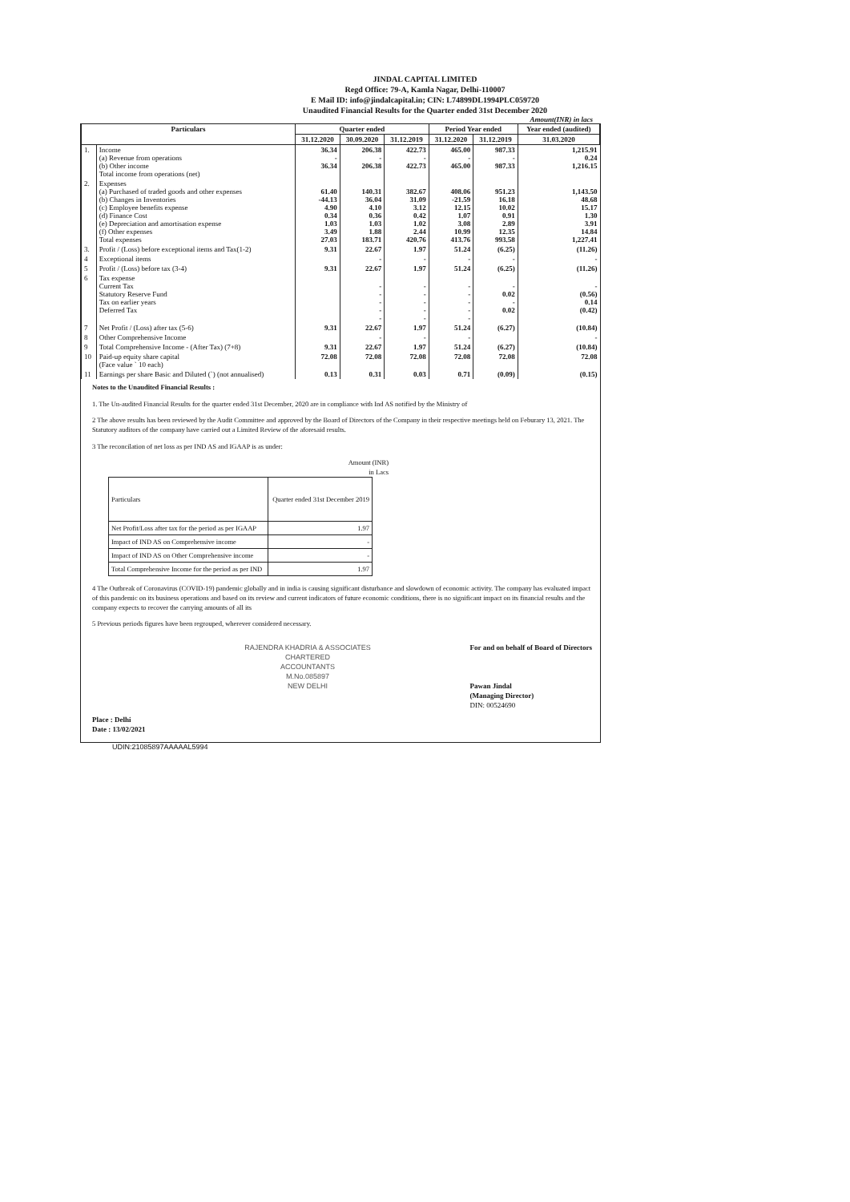JINDAL CAPITAL LIMITED
Regd Office: 79-A, Kamla Nagar, Delhi-110007
E Mail ID: info@jindalcapital.in; CIN: L74899DL1994PLC059720
Unaudited Financial Results for the Quarter ended 31st December 2020
Amount(INR) in lacs
| Particulars | | Quarter ended | | | Period Year ended | | Year ended (audited) |
| --- | --- | --- | --- | --- | --- | --- | --- |
| | | 31.12.2020 | 30.09.2020 | 31.12.2019 | 31.12.2020 | 31.12.2019 | 31.03.2020 |
| 1. | Income (a) Revenue from operations (b) Other income Total income from operations (net) | 36.34 - 36.34 | 206.38 - 206.38 | 422.73 - 422.73 | 465.00 - 465.00 | 987.33 - 987.33 | 1,215.91 0.24 1,216.15 |
| 2. | Expenses (a) Purchased of traded goods and other expenses (b) Changes in Inventories (c) Employee benefits expense (d) Finance Cost (e) Depreciation and amortisation expense (f) Other expenses Total expenses | 61.40 -44.13 4.90 0.34 1.03 3.49 27.03 | 140.31 36.04 4.10 0.36 1.03 1.88 183.71 | 382.67 31.09 3.12 0.42 1.02 2.44 420.76 | 408.06 -21.59 12.15 1.07 3.08 10.99 413.76 | 951.23 16.18 10.02 0.91 2.89 12.35 993.58 | 1,143.50 48.68 15.17 1.30 3.91 14.84 1,227.41 |
| 3. | Profit / (Loss) before exceptional items and Tax(1-2) | 9.31 | 22.67 | 1.97 | 51.24 | (6.25) | (11.26) |
| 4 | Exceptional items | | - | - | - | - | - |
| 5 | Profit / (Loss) before tax (3-4) | 9.31 | 22.67 | 1.97 | 51.24 | (6.25) | (11.26) |
| 6 | Tax expense Current Tax Statutory Reserve Fund Tax on earlier years Deferred Tax | | - - - - - | - - - - - | - - - - - | - 0.02 - 0.02 | - (0.56) 0.14 (0.42) |
| 7 | Net Profit / (Loss) after tax (5-6) | 9.31 | 22.67 | 1.97 | 51.24 | (6.27) | (10.84) |
| 8 | Other Comprehensive Income | | - | - | - | | - |
| 9 | Total Comprehensive Income - (After Tax) (7+8) | 9.31 | 22.67 | 1.97 | 51.24 | (6.27) | (10.84) |
| 10 | Paid-up equity share capital (Face value ` 10 each) | 72.08 | 72.08 | 72.08 | 72.08 | 72.08 | 72.08 |
| 11 | Earnings per share Basic and Diluted (`) (not annualised) | 0.13 | 0.31 | 0.03 | 0.71 | (0.09) | (0.15) |
Notes to the Unaudited Financial Results :
1. The Un-audited Financial Results for the quarter ended 31st December, 2020 are in compliance with Ind AS notified by the Ministry of
2 The above results has been reviewed by the Audit Committee and approved by the Board of Directors of the Company in their respective meetings held on Feburary 13, 2021. The Statutory auditors of the company have carried out a Limited Review of the aforesaid results.
3 The reconcilation of net loss as per IND AS and IGAAP is as under:
Amount (INR)
in Lacs
| Particulars | Quarter ended 31st December 2019 |
| Net Profit/Loss after tax for the period as per IGAAP | 1.97 |
| Impact of IND AS on Comprehensive income | - |
| Impact of IND AS on Other Comprehensive income | - |
| Total Comprehensive Income for the period as per IND | 1.97 |
4 The Outbreak of Coronavirus (COVID-19) pandemic globally and in india is causing significant disturbance and slowdown of economic activity. The company has evaluated impact of this pandemic on its business operations and based on its review and current indicators of future economic conditions, there is no significant impact on its financial results and the company expects to recover the carrying amounts of all its
5 Previous periods figures have been regrouped, wherever considered necessary.
Place : Delhi
Date : 13/02/2021
RAJENDRA KHADRIA & ASSOCIATES
CHARTERED
ACCOUNTANTS
M.No.085897
NEW DELHI
For and on behalf of Board of Directors
Pawan Jindal
(Managing Director)
DIN: 00524690
UDIN:21085897AAAAAL5994